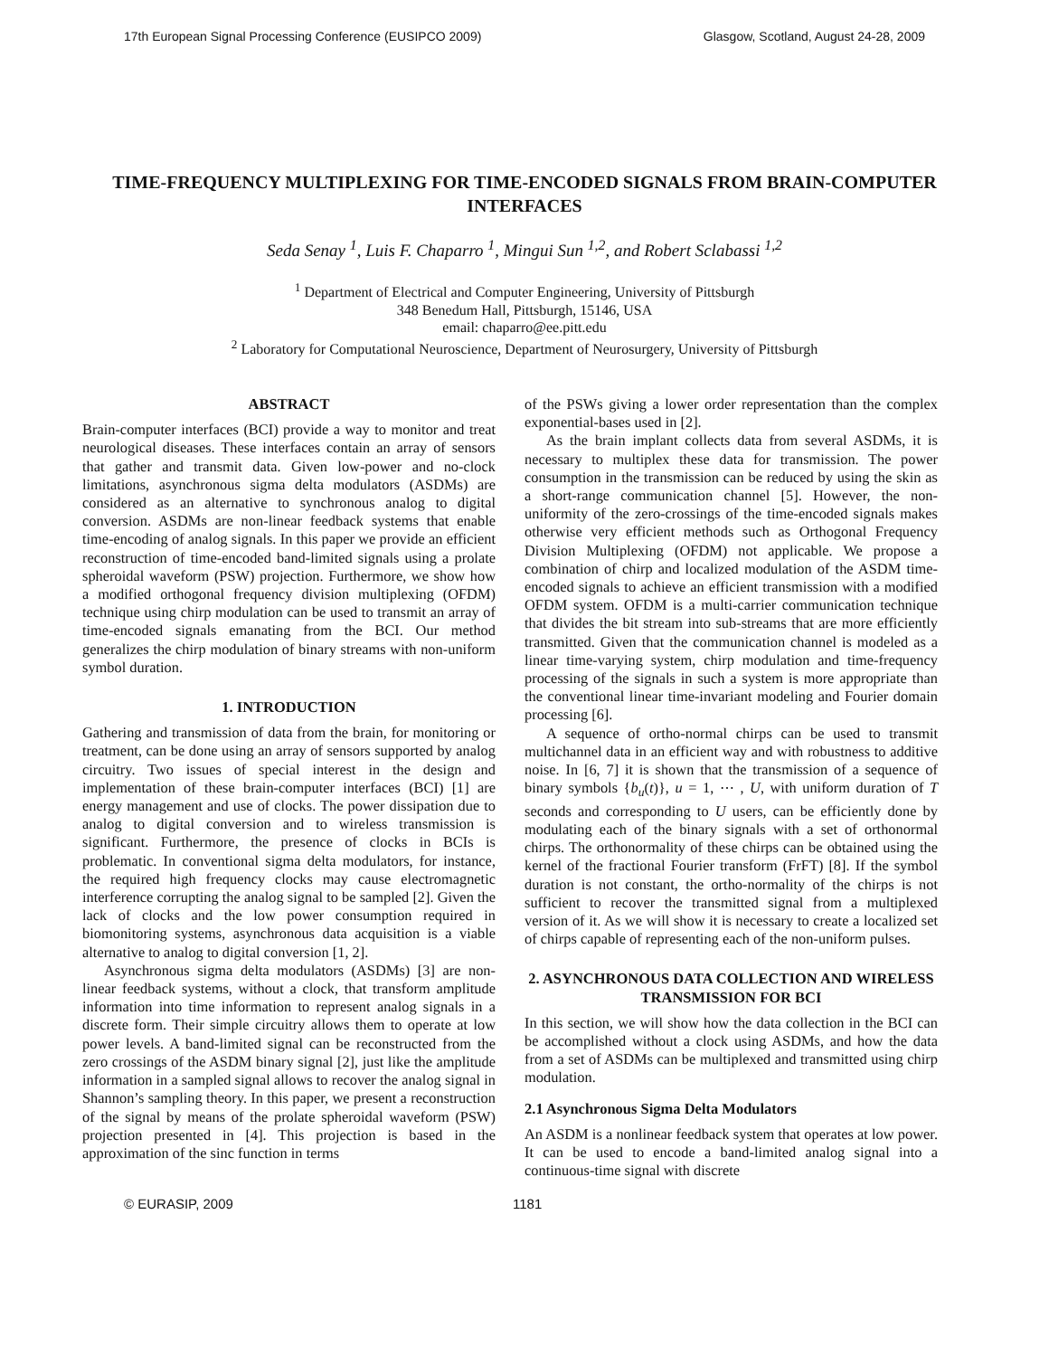17th European Signal Processing Conference (EUSIPCO 2009) Glasgow, Scotland, August 24-28, 2009
TIME-FREQUENCY MULTIPLEXING FOR TIME-ENCODED SIGNALS FROM BRAIN-COMPUTER INTERFACES
Seda Senay <sup>1</sup>, Luis F. Chaparro <sup>1</sup>, Mingui Sun <sup>1,2</sup>, and Robert Sclabassi <sup>1,2</sup>
<sup>1</sup> Department of Electrical and Computer Engineering, University of Pittsburgh
348 Benedum Hall, Pittsburgh, 15146, USA
email: chaparro@ee.pitt.edu
<sup>2</sup> Laboratory for Computational Neuroscience, Department of Neurosurgery, University of Pittsburgh
ABSTRACT
Brain-computer interfaces (BCI) provide a way to monitor and treat neurological diseases. These interfaces contain an array of sensors that gather and transmit data. Given low-power and no-clock limitations, asynchronous sigma delta modulators (ASDMs) are considered as an alternative to synchronous analog to digital conversion. ASDMs are non-linear feedback systems that enable time-encoding of analog signals. In this paper we provide an efficient reconstruction of time-encoded band-limited signals using a prolate spheroidal waveform (PSW) projection. Furthermore, we show how a modified orthogonal frequency division multiplexing (OFDM) technique using chirp modulation can be used to transmit an array of time-encoded signals emanating from the BCI. Our method generalizes the chirp modulation of binary streams with non-uniform symbol duration.
1. INTRODUCTION
Gathering and transmission of data from the brain, for monitoring or treatment, can be done using an array of sensors supported by analog circuitry. Two issues of special interest in the design and implementation of these brain-computer interfaces (BCI) [1] are energy management and use of clocks. The power dissipation due to analog to digital conversion and to wireless transmission is significant. Furthermore, the presence of clocks in BCIs is problematic. In conventional sigma delta modulators, for instance, the required high frequency clocks may cause electromagnetic interference corrupting the analog signal to be sampled [2]. Given the lack of clocks and the low power consumption required in biomonitoring systems, asynchronous data acquisition is a viable alternative to analog to digital conversion [1, 2].
Asynchronous sigma delta modulators (ASDMs) [3] are non-linear feedback systems, without a clock, that transform amplitude information into time information to represent analog signals in a discrete form. Their simple circuitry allows them to operate at low power levels. A band-limited signal can be reconstructed from the zero crossings of the ASDM binary signal [2], just like the amplitude information in a sampled signal allows to recover the analog signal in Shannon’s sampling theory. In this paper, we present a reconstruction of the signal by means of the prolate spheroidal waveform (PSW) projection presented in [4]. This projection is based in the approximation of the sinc function in terms
of the PSWs giving a lower order representation than the complex exponential-bases used in [2].
As the brain implant collects data from several ASDMs, it is necessary to multiplex these data for transmission. The power consumption in the transmission can be reduced by using the skin as a short-range communication channel [5]. However, the non-uniformity of the zero-crossings of the time-encoded signals makes otherwise very efficient methods such as Orthogonal Frequency Division Multiplexing (OFDM) not applicable. We propose a combination of chirp and localized modulation of the ASDM time-encoded signals to achieve an efficient transmission with a modified OFDM system. OFDM is a multi-carrier communication technique that divides the bit stream into sub-streams that are more efficiently transmitted. Given that the communication channel is modeled as a linear time-varying system, chirp modulation and time-frequency processing of the signals in such a system is more appropriate than the conventional linear time-invariant modeling and Fourier domain processing [6].
A sequence of ortho-normal chirps can be used to transmit multichannel data in an efficient way and with robustness to additive noise. In [6, 7] it is shown that the transmission of a sequence of binary symbols {b<sub>u</sub>(t)}, u = 1, ⋯ , U, with uniform duration of T seconds and corresponding to U users, can be efficiently done by modulating each of the binary signals with a set of orthonormal chirps. The orthonormality of these chirps can be obtained using the kernel of the fractional Fourier transform (FrFT) [8]. If the symbol duration is not constant, the ortho-normality of the chirps is not sufficient to recover the transmitted signal from a multiplexed version of it. As we will show it is necessary to create a localized set of chirps capable of representing each of the non-uniform pulses.
2. ASYNCHRONOUS DATA COLLECTION AND WIRELESS TRANSMISSION FOR BCI
In this section, we will show how the data collection in the BCI can be accomplished without a clock using ASDMs, and how the data from a set of ASDMs can be multiplexed and transmitted using chirp modulation.
2.1 Asynchronous Sigma Delta Modulators
An ASDM is a nonlinear feedback system that operates at low power. It can be used to encode a band-limited analog signal into a continuous-time signal with discrete
© EURASIP, 2009 1181